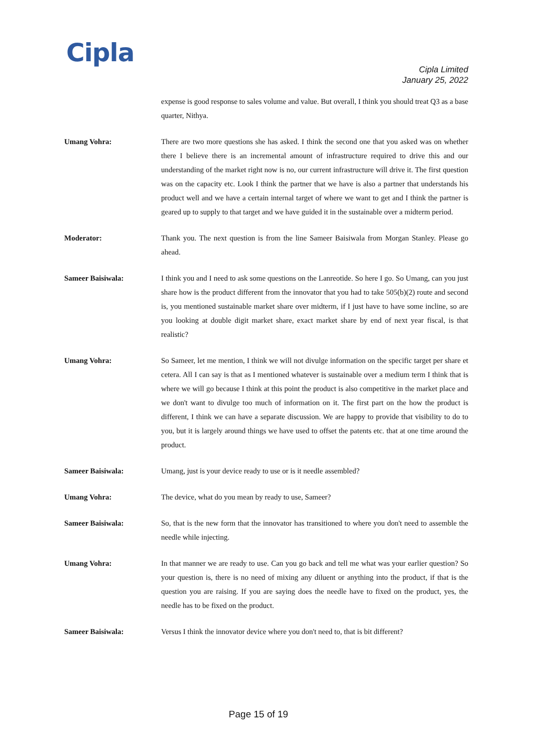Cipla
Cipla Limited
January 25, 2022
expense is good response to sales volume and value. But overall, I think you should treat Q3 as a base quarter, Nithya.
Umang Vohra: There are two more questions she has asked. I think the second one that you asked was on whether there I believe there is an incremental amount of infrastructure required to drive this and our understanding of the market right now is no, our current infrastructure will drive it. The first question was on the capacity etc. Look I think the partner that we have is also a partner that understands his product well and we have a certain internal target of where we want to get and I think the partner is geared up to supply to that target and we have guided it in the sustainable over a midterm period.
Moderator: Thank you. The next question is from the line Sameer Baisiwala from Morgan Stanley. Please go ahead.
Sameer Baisiwala: I think you and I need to ask some questions on the Lanreotide. So here I go. So Umang, can you just share how is the product different from the innovator that you had to take 505(b)(2) route and second is, you mentioned sustainable market share over midterm, if I just have to have some incline, so are you looking at double digit market share, exact market share by end of next year fiscal, is that realistic?
Umang Vohra: So Sameer, let me mention, I think we will not divulge information on the specific target per share et cetera. All I can say is that as I mentioned whatever is sustainable over a medium term I think that is where we will go because I think at this point the product is also competitive in the market place and we don't want to divulge too much of information on it. The first part on the how the product is different, I think we can have a separate discussion. We are happy to provide that visibility to do to you, but it is largely around things we have used to offset the patents etc. that at one time around the product.
Sameer Baisiwala: Umang, just is your device ready to use or is it needle assembled?
Umang Vohra: The device, what do you mean by ready to use, Sameer?
Sameer Baisiwala: So, that is the new form that the innovator has transitioned to where you don't need to assemble the needle while injecting.
Umang Vohra: In that manner we are ready to use. Can you go back and tell me what was your earlier question? So your question is, there is no need of mixing any diluent or anything into the product, if that is the question you are raising. If you are saying does the needle have to fixed on the product, yes, the needle has to be fixed on the product.
Sameer Baisiwala: Versus I think the innovator device where you don't need to, that is bit different?
Page 15 of 19